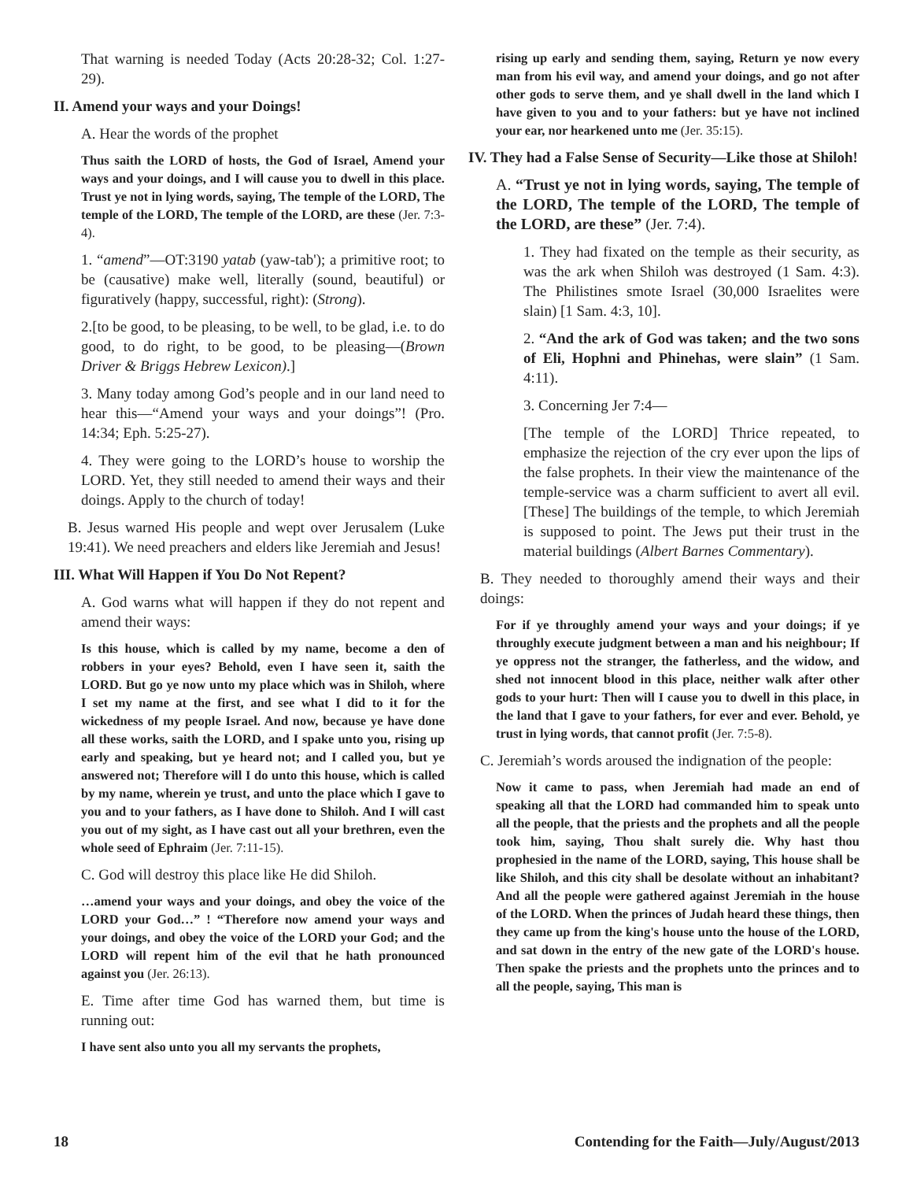That warning is needed Today (Acts 20:28-32; Col. 1:27-29).
II. Amend your ways and your Doings!
A. Hear the words of the prophet
Thus saith the LORD of hosts, the God of Israel, Amend your ways and your doings, and I will cause you to dwell in this place. Trust ye not in lying words, saying, The temple of the LORD, The temple of the LORD, The temple of the LORD, are these (Jer. 7:3-4).
1. “amend”—OT:3190 yatab (yaw-tab'); a primitive root; to be (causative) make well, literally (sound, beautiful) or figuratively (happy, successful, right): (Strong).
2.[to be good, to be pleasing, to be well, to be glad, i.e. to do good, to do right, to be good, to be pleasing—(Brown Driver & Briggs Hebrew Lexicon).]
3. Many today among God’s people and in our land need to hear this—“Amend your ways and your doings”! (Pro. 14:34; Eph. 5:25-27).
4. They were going to the LORD’s house to worship the LORD. Yet, they still needed to amend their ways and their doings. Apply to the church of today!
B. Jesus warned His people and wept over Jerusalem (Luke 19:41). We need preachers and elders like Jeremiah and Jesus!
III. What Will Happen if You Do Not Repent?
A. God warns what will happen if they do not repent and amend their ways:
Is this house, which is called by my name, become a den of robbers in your eyes? Behold, even I have seen it, saith the LORD. But go ye now unto my place which was in Shiloh, where I set my name at the first, and see what I did to it for the wickedness of my people Israel. And now, because ye have done all these works, saith the LORD, and I spake unto you, rising up early and speaking, but ye heard not; and I called you, but ye answered not; Therefore will I do unto this house, which is called by my name, wherein ye trust, and unto the place which I gave to you and to your fathers, as I have done to Shiloh. And I will cast you out of my sight, as I have cast out all your brethren, even the whole seed of Ephraim (Jer. 7:11-15).
C. God will destroy this place like He did Shiloh.
…amend your ways and your doings, and obey the voice of the LORD your God…” ! “Therefore now amend your ways and your doings, and obey the voice of the LORD your God; and the LORD will repent him of the evil that he hath pronounced against you (Jer. 26:13).
E. Time after time God has warned them, but time is running out:
I have sent also unto you all my servants the prophets,
rising up early and sending them, saying, Return ye now every man from his evil way, and amend your doings, and go not after other gods to serve them, and ye shall dwell in the land which I have given to you and to your fathers: but ye have not inclined your ear, nor hearkened unto me (Jer. 35:15).
IV. They had a False Sense of Security—Like those at Shiloh!
A. “Trust ye not in lying words, saying, The temple of the LORD, The temple of the LORD, The temple of the LORD, are these” (Jer. 7:4).
1. They had fixated on the temple as their security, as was the ark when Shiloh was destroyed (1 Sam. 4:3). The Philistines smote Israel (30,000 Israelites were slain) [1 Sam. 4:3, 10].
2. “And the ark of God was taken; and the two sons of Eli, Hophni and Phinehas, were slain” (1 Sam. 4:11).
3. Concerning Jer 7:4—
[The temple of the LORD] Thrice repeated, to emphasize the rejection of the cry ever upon the lips of the false prophets. In their view the maintenance of the temple-service was a charm sufficient to avert all evil. [These] The buildings of the temple, to which Jeremiah is supposed to point. The Jews put their trust in the material buildings (Albert Barnes Commentary).
B. They needed to thoroughly amend their ways and their doings:
For if ye throughly amend your ways and your doings; if ye throughly execute judgment between a man and his neighbour; If ye oppress not the stranger, the fatherless, and the widow, and shed not innocent blood in this place, neither walk after other gods to your hurt: Then will I cause you to dwell in this place, in the land that I gave to your fathers, for ever and ever. Behold, ye trust in lying words, that cannot profit (Jer. 7:5-8).
C. Jeremiah’s words aroused the indignation of the people:
Now it came to pass, when Jeremiah had made an end of speaking all that the LORD had commanded him to speak unto all the people, that the priests and the prophets and all the people took him, saying, Thou shalt surely die. Why hast thou prophesied in the name of the LORD, saying, This house shall be like Shiloh, and this city shall be desolate without an inhabitant? And all the people were gathered against Jeremiah in the house of the LORD. When the princes of Judah heard these things, then they came up from the king's house unto the house of the LORD, and sat down in the entry of the new gate of the LORD's house. Then spake the priests and the prophets unto the princes and to all the people, saying, This man is
18 Contending for the Faith—July/August/2013